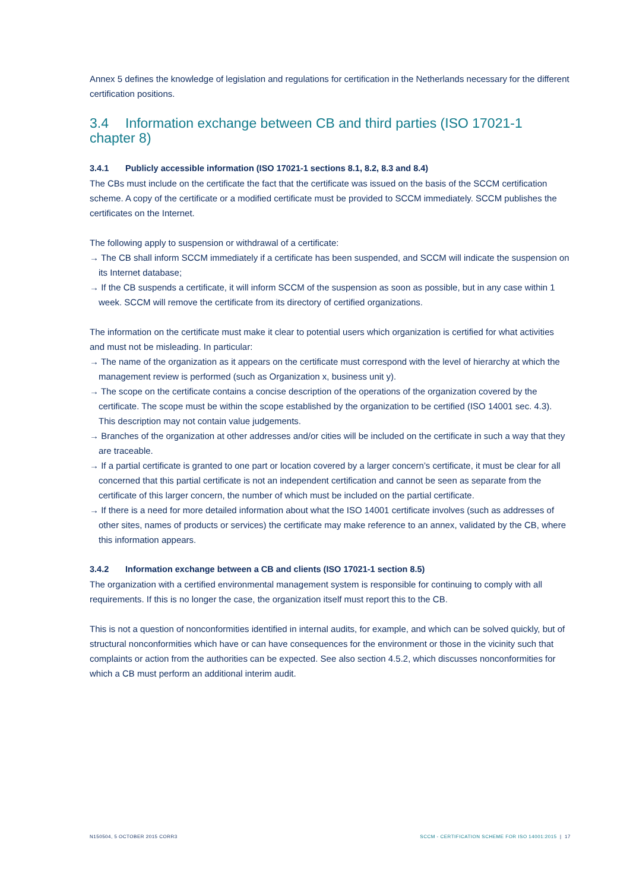Annex 5 defines the knowledge of legislation and regulations for certification in the Netherlands necessary for the different certification positions.
3.4 Information exchange between CB and third parties (ISO 17021-1 chapter 8)
3.4.1 Publicly accessible information (ISO 17021-1 sections 8.1, 8.2, 8.3 and 8.4)
The CBs must include on the certificate the fact that the certificate was issued on the basis of the SCCM certification scheme. A copy of the certificate or a modified certificate must be provided to SCCM immediately. SCCM publishes the certificates on the Internet.
The following apply to suspension or withdrawal of a certificate:
→ The CB shall inform SCCM immediately if a certificate has been suspended, and SCCM will indicate the suspension on its Internet database;
→ If the CB suspends a certificate, it will inform SCCM of the suspension as soon as possible, but in any case within 1 week. SCCM will remove the certificate from its directory of certified organizations.
The information on the certificate must make it clear to potential users which organization is certified for what activities and must not be misleading. In particular:
→ The name of the organization as it appears on the certificate must correspond with the level of hierarchy at which the management review is performed (such as Organization x, business unit y).
→ The scope on the certificate contains a concise description of the operations of the organization covered by the certificate. The scope must be within the scope established by the organization to be certified (ISO 14001 sec. 4.3). This description may not contain value judgements.
→ Branches of the organization at other addresses and/or cities will be included on the certificate in such a way that they are traceable.
→ If a partial certificate is granted to one part or location covered by a larger concern’s certificate, it must be clear for all concerned that this partial certificate is not an independent certification and cannot be seen as separate from the certificate of this larger concern, the number of which must be included on the partial certificate.
→ If there is a need for more detailed information about what the ISO 14001 certificate involves (such as addresses of other sites, names of products or services) the certificate may make reference to an annex, validated by the CB, where this information appears.
3.4.2 Information exchange between a CB and clients (ISO 17021-1 section 8.5)
The organization with a certified environmental management system is responsible for continuing to comply with all requirements. If this is no longer the case, the organization itself must report this to the CB.
This is not a question of nonconformities identified in internal audits, for example, and which can be solved quickly, but of structural nonconformities which have or can have consequences for the environment or those in the vicinity such that complaints or action from the authorities can be expected. See also section 4.5.2, which discusses nonconformities for which a CB must perform an additional interim audit.
N150504, 5 OCTOBER 2015 CORR3 SCCM - CERTIFICATION SCHEME FOR ISO 14001:2015 | 17